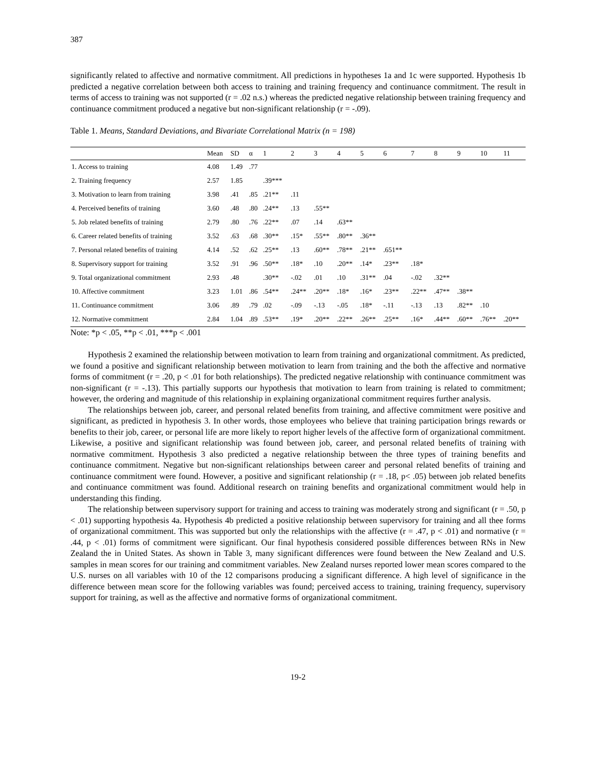387
significantly related to affective and normative commitment. All predictions in hypotheses 1a and 1c were supported. Hypothesis 1b predicted a negative correlation between both access to training and training frequency and continuance commitment. The result in terms of access to training was not supported (r = .02 n.s.) whereas the predicted negative relationship between training frequency and continuance commitment produced a negative but non-significant relationship (r = -.09).
Table 1. Means, Standard Deviations, and Bivariate Correlational Matrix (n = 198)
| | Mean | SD | α | 1 | 2 | 3 | 4 | 5 | 6 | 7 | 8 | 9 | 10 | 11 |
| --- | --- | --- | --- | --- | --- | --- | --- | --- | --- | --- | --- | --- | --- | --- |
| 1. Access to training | 4.08 | 1.49 | .77 | | | | | | | | | | | |
| 2. Training frequency | 2.57 | 1.85 | | .39*** | | | | | | | | | | |
| 3. Motivation to learn from training | 3.98 | .41 | .85 | .21** | .11 | | | | | | | | | |
| 4. Perceived benefits of training | 3.60 | .48 | .80 | .24** | .13 | .55** | | | | | | | | |
| 5. Job related benefits of training | 2.79 | .80 | .76 | .22** | .07 | .14 | .63** | | | | | | | |
| 6. Career related benefits of training | 3.52 | .63 | .68 | .30** | .15* | .55** | .80** | .36** | | | | | | |
| 7. Personal related benefits of training | 4.14 | .52 | .62 | .25** | .13 | .60** | .78** | .21** | .651** | | | | | |
| 8. Supervisory support for training | 3.52 | .91 | .96 | .50** | .18* | .10 | .20** | .14* | .23** | .18* | | | | |
| 9. Total organizational commitment | 2.93 | .48 | | .30** | -.02 | .01 | .10 | .31** | .04 | -.02 | .32** | | | |
| 10. Affective commitment | 3.23 | 1.01 | .86 | .54** | .24** | .20** | .18* | .16* | .23** | .22** | .47** | .38** | | |
| 11. Continuance commitment | 3.06 | .89 | .79 | .02 | -.09 | -.13 | -.05 | .18* | -.11 | -.13 | .13 | .82** | .10 | |
| 12. Normative commitment | 2.84 | 1.04 | .89 | .53** | .19* | .20** | .22** | .26** | .25** | .16* | .44** | .60** | .76** | .20** |
Note: *p < .05, **p < .01, ***p < .001
Hypothesis 2 examined the relationship between motivation to learn from training and organizational commitment. As predicted, we found a positive and significant relationship between motivation to learn from training and the both the affective and normative forms of commitment (r = .20, p < .01 for both relationships). The predicted negative relationship with continuance commitment was non-significant (r = -.13). This partially supports our hypothesis that motivation to learn from training is related to commitment; however, the ordering and magnitude of this relationship in explaining organizational commitment requires further analysis.
The relationships between job, career, and personal related benefits from training, and affective commitment were positive and significant, as predicted in hypothesis 3. In other words, those employees who believe that training participation brings rewards or benefits to their job, career, or personal life are more likely to report higher levels of the affective form of organizational commitment. Likewise, a positive and significant relationship was found between job, career, and personal related benefits of training with normative commitment. Hypothesis 3 also predicted a negative relationship between the three types of training benefits and continuance commitment. Negative but non-significant relationships between career and personal related benefits of training and continuance commitment were found. However, a positive and significant relationship (r = .18, p< .05) between job related benefits and continuance commitment was found. Additional research on training benefits and organizational commitment would help in understanding this finding.
The relationship between supervisory support for training and access to training was moderately strong and significant (r = .50, p < .01) supporting hypothesis 4a. Hypothesis 4b predicted a positive relationship between supervisory for training and all thee forms of organizational commitment. This was supported but only the relationships with the affective (r = .47, p < .01) and normative (r = .44, p < .01) forms of commitment were significant. Our final hypothesis considered possible differences between RNs in New Zealand the in United States. As shown in Table 3, many significant differences were found between the New Zealand and U.S. samples in mean scores for our training and commitment variables. New Zealand nurses reported lower mean scores compared to the U.S. nurses on all variables with 10 of the 12 comparisons producing a significant difference. A high level of significance in the difference between mean score for the following variables was found; perceived access to training, training frequency, supervisory support for training, as well as the affective and normative forms of organizational commitment.
19-2